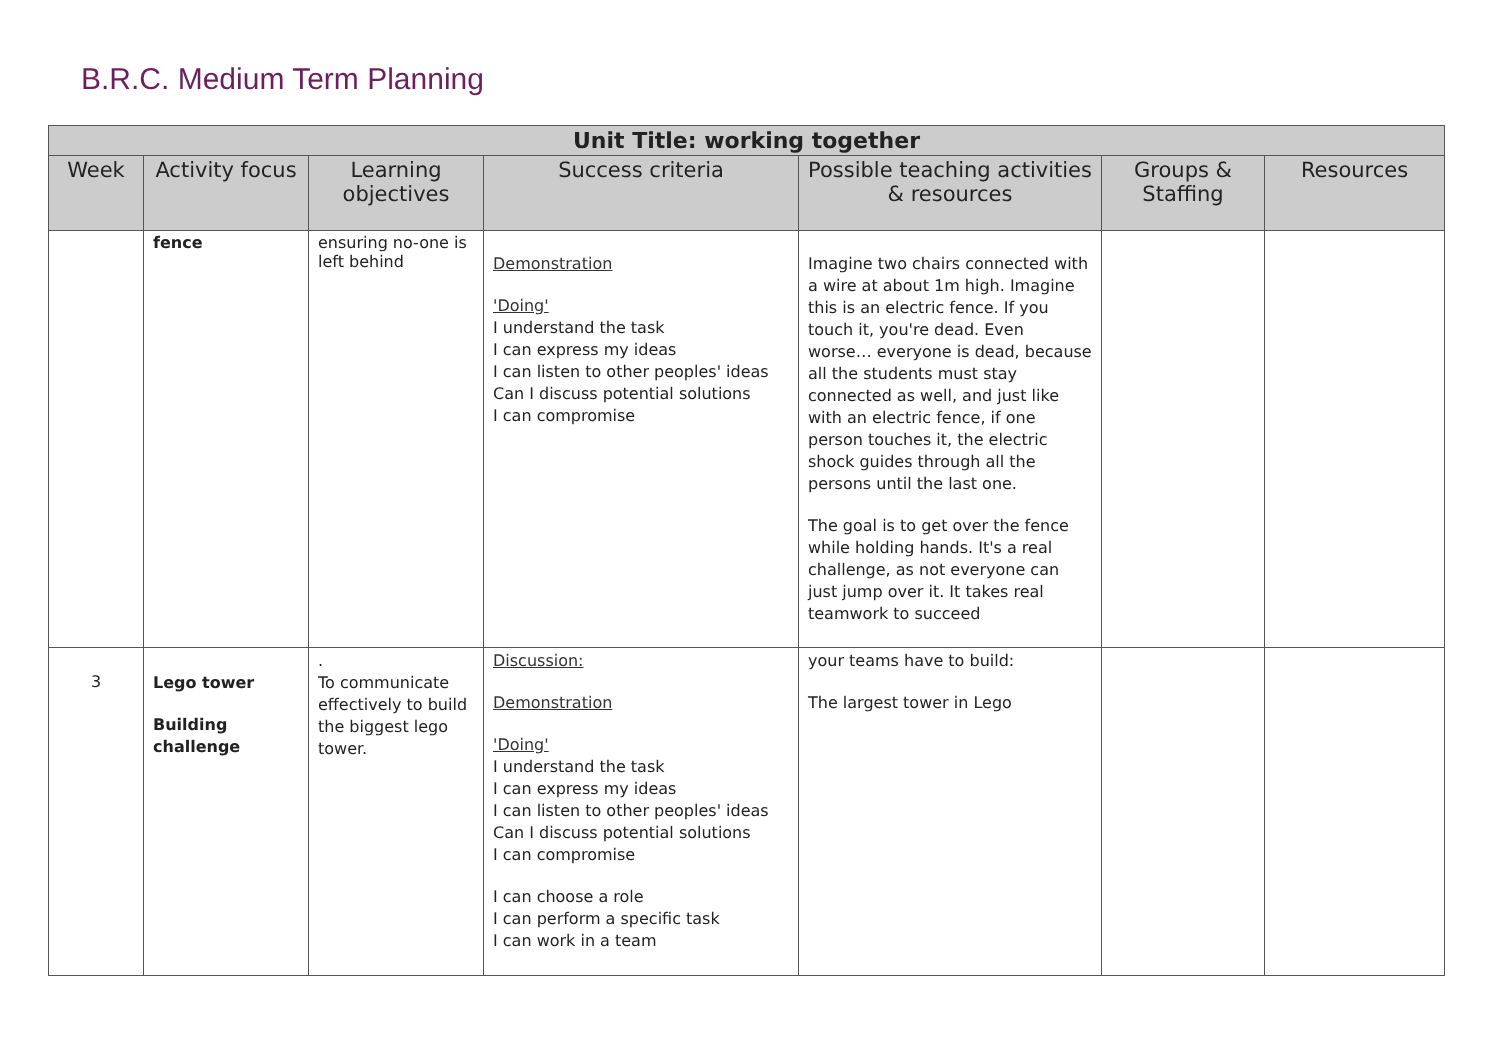B.R.C. Medium Term Planning
| Unit Title: working together | | | | | | |
| --- | --- | --- | --- | --- | --- | --- |
| Week | Activity focus | Learning objectives | Success criteria | Possible teaching activities & resources | Groups & Staffing | Resources |
| | fence | ensuring no-one is left behind | Demonstration 'Doing' I understand the task I can express my ideas I can listen to other peoples' ideas Can I discuss potential solutions I can compromise | Imagine two chairs connected with a wire at about 1m high. Imagine this is an electric fence. If you touch it, you're dead. Even worse… everyone is dead, because all the students must stay connected as well, and just like with an electric fence, if one person touches it, the electric shock guides through all the persons until the last one. The goal is to get over the fence while holding hands. It's a real challenge, as not everyone can just jump over it. It takes real teamwork to succeed | | |
| 3 | Lego tower Building challenge | . To communicate effectively to build the biggest lego tower. | Discussion: Demonstration 'Doing' I understand the task I can express my ideas I can listen to other peoples' ideas Can I discuss potential solutions I can compromise I can choose a role I can perform a specific task I can work in a team | your teams have to build: The largest tower in Lego | | |